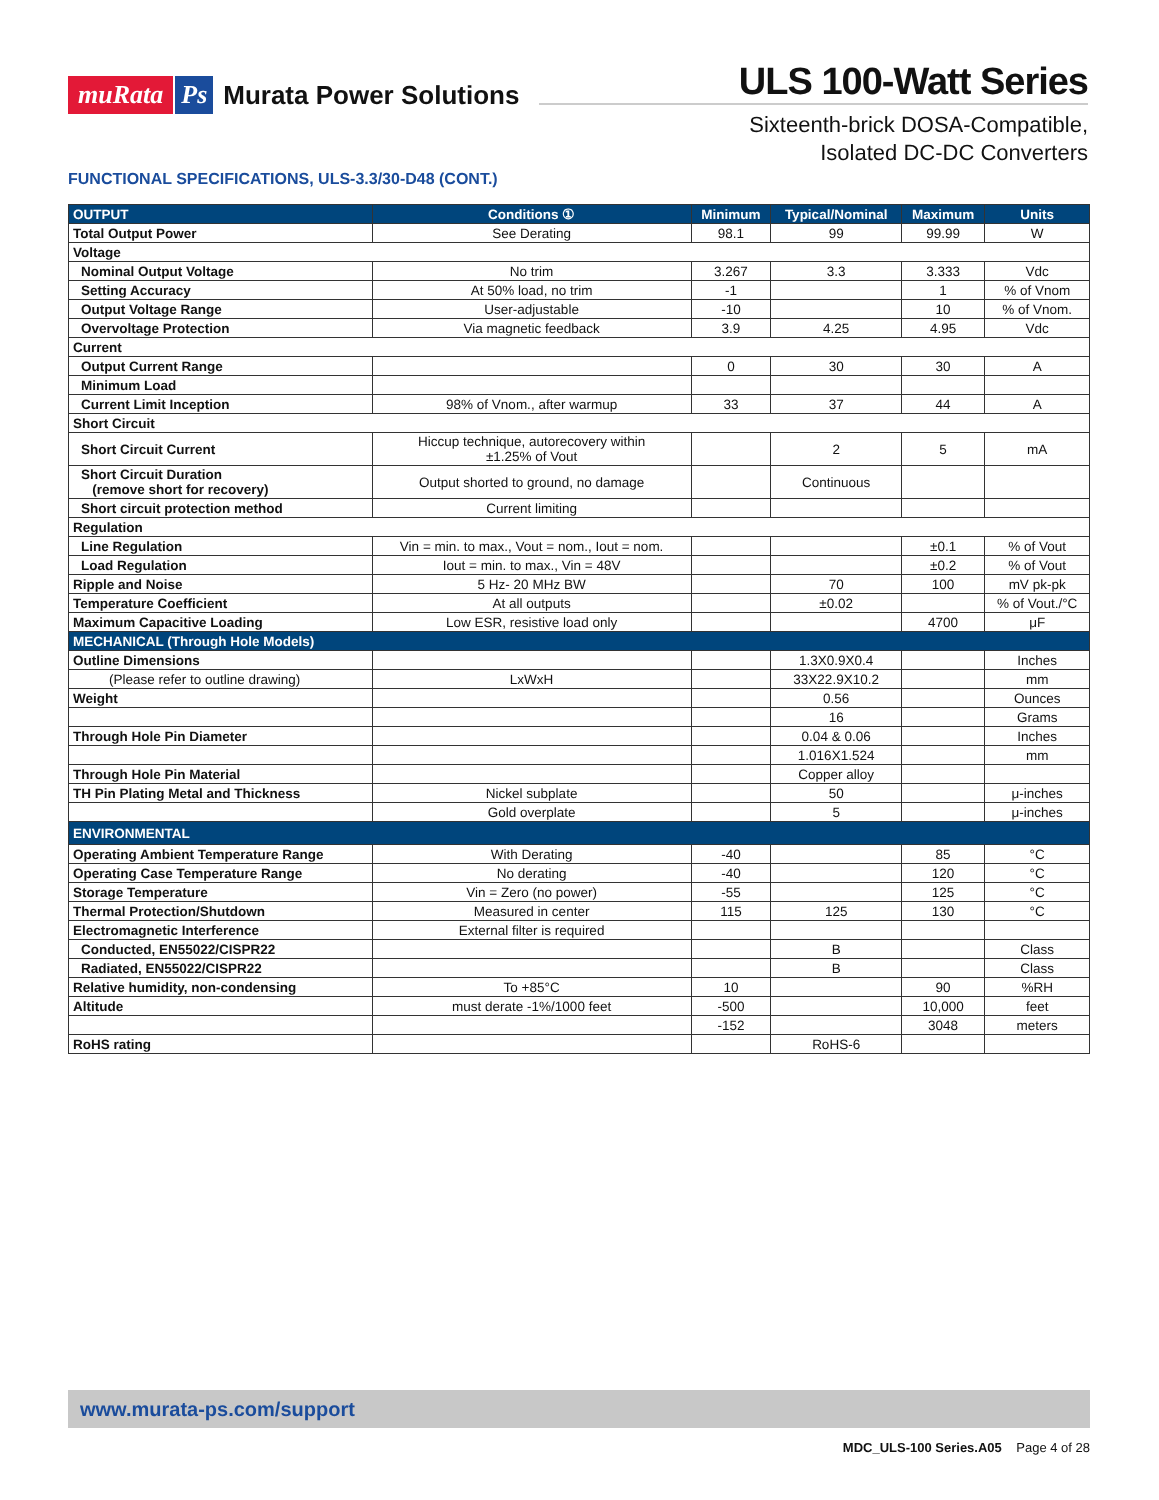muRata Ps Murata Power Solutions
ULS 100-Watt Series
Sixteenth-brick DOSA-Compatible,
Isolated DC-DC Converters
FUNCTIONAL SPECIFICATIONS, ULS-3.3/30-D48 (CONT.)
| OUTPUT | Conditions ① | Minimum | Typical/Nominal | Maximum | Units |
| --- | --- | --- | --- | --- | --- |
| Total Output Power | See Derating | 98.1 | 99 | 99.99 | W |
| Voltage | | | | | |
| Nominal Output Voltage | No trim | 3.267 | 3.3 | 3.333 | Vdc |
| Setting Accuracy | At 50% load, no trim | -1 | | 1 | % of Vnom |
| Output Voltage Range | User-adjustable | -10 | | 10 | % of Vnom. |
| Overvoltage Protection | Via magnetic feedback | 3.9 | 4.25 | 4.95 | Vdc |
| Current | | | | | |
| Output Current Range | | 0 | 30 | 30 | A |
| Minimum Load | | | | | |
| Current Limit Inception | 98% of Vnom., after warmup | 33 | 37 | 44 | A |
| Short Circuit | | | | | |
| Short Circuit Current | Hiccup technique, autorecovery within ±1.25% of Vout | | 2 | 5 | mA |
| Short Circuit Duration (remove short for recovery) | Output shorted to ground, no damage | | Continuous | | |
| Short circuit protection method | Current limiting | | | | |
| Regulation | | | | | |
| Line Regulation | Vin = min. to max., Vout = nom., Iout = nom. | | | ±0.1 | % of Vout |
| Load Regulation | Iout = min. to max., Vin = 48V | | | ±0.2 | % of Vout |
| Ripple and Noise | 5 Hz- 20 MHz BW | | 70 | 100 | mV pk-pk |
| Temperature Coefficient | At all outputs | | ±0.02 | | % of Vout./°C |
| Maximum Capacitive Loading | Low ESR, resistive load only | | | 4700 | μF |
| MECHANICAL (Through Hole Models) | | | | | |
| Outline Dimensions | | | 1.3X0.9X0.4 | | Inches |
| (Please refer to outline drawing) | LxWxH | | 33X22.9X10.2 | | mm |
| Weight | | | 0.56 | | Ounces |
| | | | 16 | | Grams |
| Through Hole Pin Diameter | | | 0.04 & 0.06 | | Inches |
| | | | 1.016X1.524 | | mm |
| Through Hole Pin Material | | | Copper alloy | | |
| TH Pin Plating Metal and Thickness | Nickel subplate | | 50 | | μ-inches |
| | Gold overplate | | 5 | | μ-inches |
| ENVIRONMENTAL | | | | | |
| Operating Ambient Temperature Range | With Derating | -40 | | 85 | °C |
| Operating Case Temperature Range | No derating | -40 | | 120 | °C |
| Storage Temperature | Vin = Zero (no power) | -55 | | 125 | °C |
| Thermal Protection/Shutdown | Measured in center | 115 | 125 | 130 | °C |
| Electromagnetic Interference | External filter is required | | | | |
| Conducted, EN55022/CISPR22 | | | B | | Class |
| Radiated, EN55022/CISPR22 | | | B | | Class |
| Relative humidity, non-condensing | To +85°C | 10 | | 90 | %RH |
| Altitude | must derate -1%/1000 feet | -500 | | 10,000 | feet |
| | | -152 | | 3048 | meters |
| RoHS rating | | | RoHS-6 | | |
www.murata-ps.com/support
MDC_ULS-100 Series.A05 Page 4 of 28